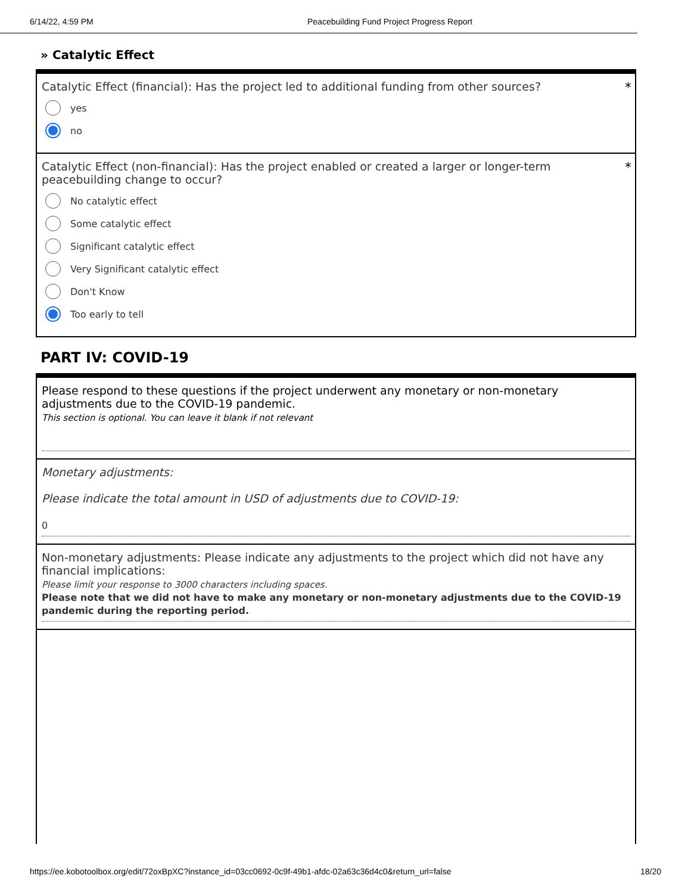6/14/22, 4:59 PM Peacebuilding Fund Project Progress Report
» Catalytic Effect
Catalytic Effect (financial): Has the project led to additional funding from other sources? *
yes
no
Catalytic Effect (non-financial): Has the project enabled or created a larger or longer-term
peacebuilding change to occur?
*
No catalytic effect
Some catalytic effect
Significant catalytic effect
Very Significant catalytic effect
Don't Know
Too early to tell
PART IV: COVID-19
Please respond to these questions if the project underwent any monetary or non-monetary
adjustments due to the COVID-19 pandemic.
This section is optional. You can leave it blank if not relevant
Monetary adjustments:
Please indicate the total amount in USD of adjustments due to COVID-19:
0
Non-monetary adjustments: Please indicate any adjustments to the project which did not have any
financial implications:
Please limit your response to 3000 characters including spaces.
Please note that we did not have to make any monetary or non-monetary adjustments due to the COVID-19 pandemic during the reporting period.
https://ee.kobotoolbox.org/edit/72oxBpXC?instance_id=03cc0692-0c9f-49b1-afdc-02a63c36d4c0&return_url=false 18/20